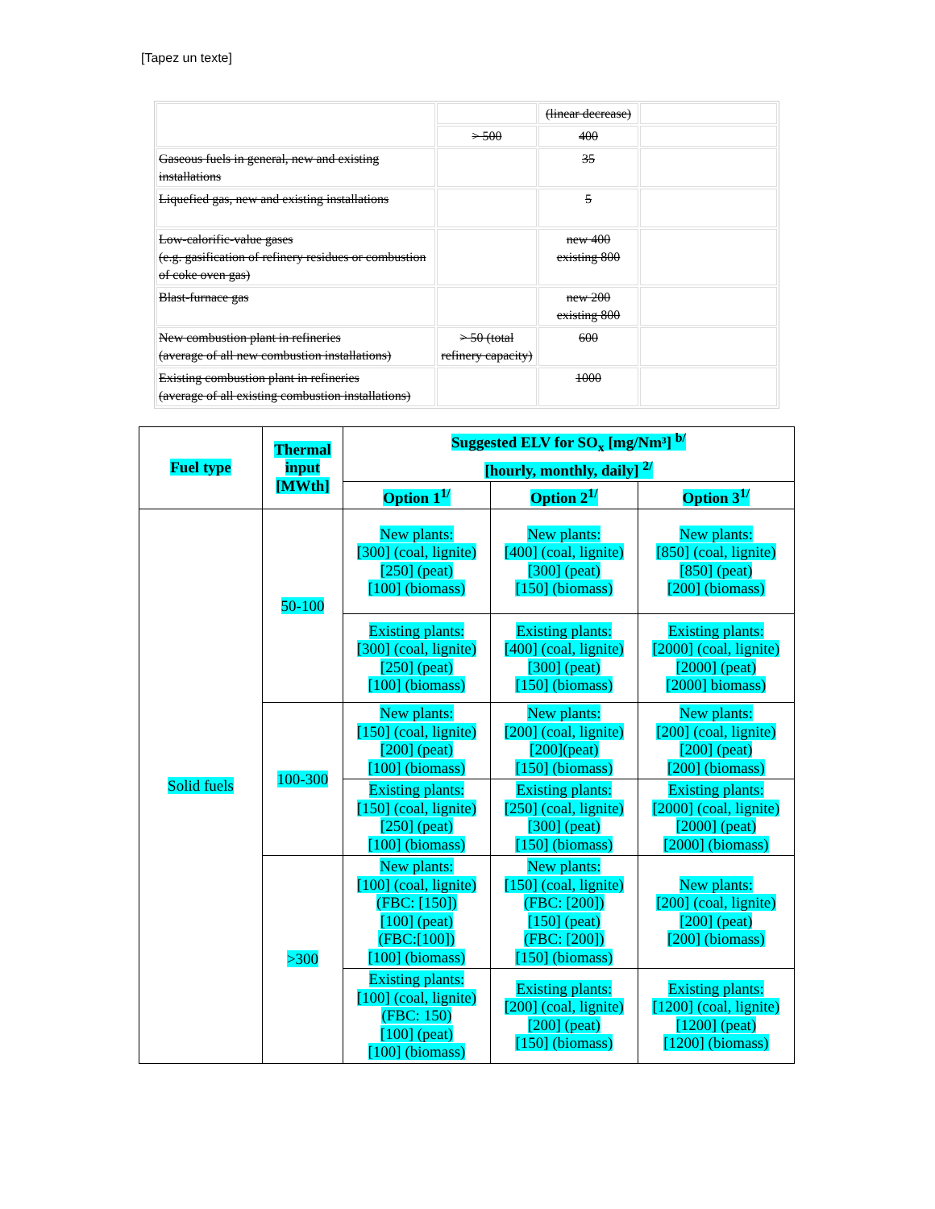[Tapez un texte]
| | | (linear decrease) | |
| | > 500 | 400 | |
| Gaseous fuels in general, new and existing installations | | 35 | |
| Liquefied gas, new and existing installations | | 5 | |
| Low-calorific-value gases (e.g. gasification of refinery residues or combustion of coke oven gas) | | new 400 existing 800 | |
| Blast-furnace gas | | new 200 existing 800 | |
| New combustion plant in refineries (average of all new combustion installations) | > 50 (total refinery capacity) | 600 | |
| Existing combustion plant in refineries (average of all existing combustion installations) | | 1000 | |
| Fuel type | Thermal input [MWth] | Suggested ELV for SO<sub>x</sub> [mg/Nm³] <sup>b/</sup> [hourly, monthly, daily] <sup>2/</sup> | | |
| --- | --- | --- | --- | --- |
| | | Option 1<sup>1/</sup> | Option 2<sup>1/</sup> | Option 3<sup>1/</sup> |
| Solid fuels | 50-100 | New plants: [300] (coal, lignite) [250] (peat) [100] (biomass) | New plants: [400] (coal, lignite) [300] (peat) [150] (biomass) | New plants: [850] (coal, lignite) [850] (peat) [200] (biomass) |
| | | Existing plants: [300] (coal, lignite) [250] (peat) [100] (biomass) | Existing plants: [400] (coal, lignite) [300] (peat) [150] (biomass) | Existing plants: [2000] (coal, lignite) [2000] (peat) [2000] biomass) |
| | 100-300 | New plants: [150] (coal, lignite) [200] (peat) [100] (biomass) | New plants: [200] (coal, lignite) [200](peat) [150] (biomass) | New plants: [200] (coal, lignite) [200] (peat) [200] (biomass) |
| | | Existing plants: [150] (coal, lignite) [250] (peat) [100] (biomass) | Existing plants: [250] (coal, lignite) [300] (peat) [150] (biomass) | Existing plants: [2000] (coal, lignite) [2000] (peat) [2000] (biomass) |
| | >300 | New plants: [100] (coal, lignite) (FBC: [150]) [100] (peat) (FBC:[100]) [100] (biomass) | New plants: [150] (coal, lignite) (FBC: [200]) [150] (peat) (FBC: [200]) [150] (biomass) | New plants: [200] (coal, lignite) [200] (peat) [200] (biomass) |
| | | Existing plants: [100] (coal, lignite) (FBC: 150) [100] (peat) [100] (biomass) | Existing plants: [200] (coal, lignite) [200] (peat) [150] (biomass) | Existing plants: [1200] (coal, lignite) [1200] (peat) [1200] (biomass) |